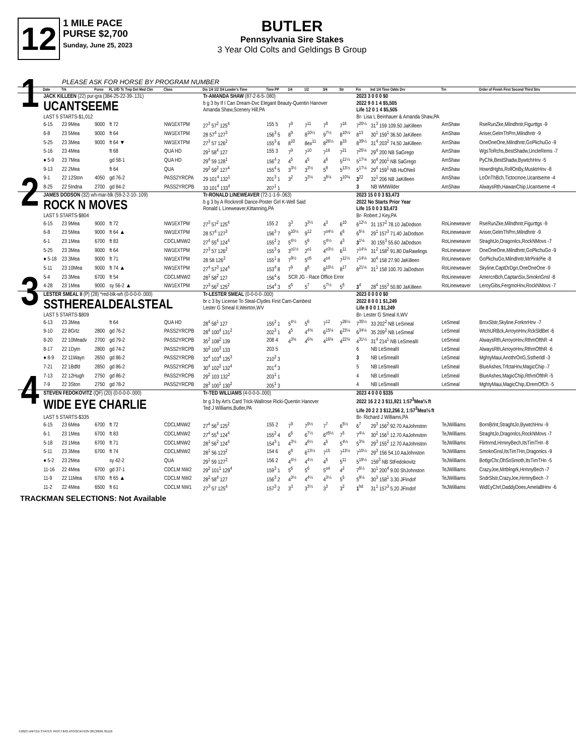12
1 MILE PACE
PURSE $2,700
Sunday, June 25, 2023
BUTLER
Pennsylvania Sire Stakes
3 Year Old Colts and Geldings B Group
PLEASE ASK FOR HORSE BY PROGRAM NUMBER
| | Date | Trk | Purse | FL U/D Tc Tmp Det Med Clm | Class | Dis 1/4 1/2 3/4 Leader's Time | Time PP | 1/4 | 1/2 | 3/4 | Str | Fin | Ind 1/4 Time Odds Drv | Trn | Order of Finish First Second Third Strs |
| --- | --- | --- | --- | --- | --- | --- | --- | --- | --- | --- | --- | --- | --- | --- | --- |
| 1 | JACK KILLEEN (22) pur-gra (384-25-22-39-.131) | | | | | Tr-AMANDA SHAW (87-2-6-5-.080) | | | | | | 2023 3 0 0 0 $0 | | | |
| | UCANTSEEME | | | | | b g 3 by If I Can Dream-Dvc Elegant Beauty-Quentin Hanover Amanda Shaw,Scenery Hill,PA | | | | | | 2022 9 0 1 4 $5,505 Life 12 0 1 4 $5,505 | | | |
| | LAST 5 STARTS-$1,012 | | | | | | | | | | | Br- Lisa L Beinhauer & Amanda Shaw,PA | | | |
| | 6-15 | 23 9Mea | 9000 | ft 72 | NW1EXTPM | 27<sup>3</sup> 57<sup>2</sup> 125<sup>4</sup> | 155 5 | 7<sup>9</sup> | 7<sup>11</sup> | 7<sup>8</sup> | 7<sup>16</sup> | 7<sup>20½</sup> | 31<sup>3</sup> 159 109.50 JaKilleen | AmShaw | RseRunZke,Milndhntr,Figurttgs -9 |
| | 6-8 | 23 5Mea | 9000 | ft 64 | NW1EXTPM | 28 57<sup>4</sup> 127<sup>3</sup> | 156<sup>3</sup> 5 | 8<sup>9</sup> | 8<sup>10½</sup> | 9<sup>7½</sup> | 8<sup>10½</sup> | 8<sup>13</sup> | 30<sup>1</sup> 159<sup>1</sup> 36.50 JaKilleen | AmShaw | Ariser,GelmThPrn,Milndhntr -9 |
| | 5-25 | 23 3Mea | 9000 | ft 64 ▼ | NW1EXTPM | 27<sup>3</sup> 57 126<sup>2</sup> | 155<sup>3</sup> 6 | 8<sup>10</sup> | 8ex<sup>11</sup> | 8<sup>26½</sup> | 8<sup>33</sup> | 8<sup>39½</sup> | 31<sup>4</sup> 203<sup>2</sup> 74.50 JaKilleen | AmShaw | OneOneOne,Milndhntr,GoPkchuGo -9 |
| | 5-16 | 23 4Mea | | ft 68 | QUA HD | 29<sup>1</sup> 58<sup>4</sup> 127 | 155 3 | 7<sup>9</sup> | 7<sup>10</sup> | 7<sup>16</sup> | 7<sup>21</sup> | 7<sup>25¼</sup> | 29<sup>4</sup> 200 NB SaGrego | AmShaw | WgsToRchs,BestShadw,UncleRems -7 |
| | ♦ 5-9 | 23 7Mea | | gd 58-1 | QUA HD | 29<sup>4</sup> 59 128<sup>1</sup> | 156<sup>4</sup> 2 | 4<sup>5</sup> | 4<sup>5</sup> | 4<sup>6</sup> | 5<sup>11½</sup> | 5<sup>17¼</sup> | 30<sup>4</sup> 200<sup>1</sup> NB SaGrego | AmShaw | PyChk,BestShadw,BywtchHnv -5 |
| | 9-13 | 22 2Mea | | ft 64 | QUA | 29<sup>2</sup> 59<sup>2</sup> 127<sup>4</sup> | 155<sup>4</sup> 5 | 3<sup>3½</sup> | 3<sup>3½</sup> | 5<sup>8</sup> | 5<sup>13½</sup> | 5<sup>17¼</sup> | 29<sup>4</sup> 159<sup>1</sup> NB HuONeil | AmShaw | HowrdHghs,RollOnBy,MusktrHnv -8 |
| | 9-1 | 22 12Ston | 4050 | gd 76-2 | PASS2YRCPA | 29 101<sup>4</sup> 132<sup>1</sup> | 201<sup>3</sup> 1 | 3<sup>2</sup> | 3<sup>3¼</sup> | 3<sup>8¼</sup> | 3<sup>10¾</sup> | 3<sup>22</sup> | 32<sup>1</sup> 206 NB JaKilleen | AmShaw | LoOnThBch,Tictocmoe,Ucantseme -4 |
| | 8-25 | 22 5Indna | 2700 | gd 84-2 | PASS2YRCPB | 33 101<sup>4</sup> 133<sup>4</sup> | 207<sup>1</sup> 1 | | | | | 3 | NB WMWilder | AmShaw | AlwaysRth,HawanChip,Ucantseme -4 |
| 2 | JAMES DODSON (32) wh-mar-blk (59-2-2-10-.109) | | | | | Tr-RONALD LINEWEAVER (72-1-1-9-.063) | | | | | | 2023 15 0 0 3 $3,473 | | | |
| | ROCK N MOVES | | | | | b g 3 by A Rocknroll Dance-Poster Girl K-Well Said Ronald L Lineweaver,Kittanning,PA | | | | | | 2022 No Starts Prior Year Life 15 0 0 3 $3,473 | | | |
| | LAST 5 STARTS-$804 | | | | | | | | | | | Br- Robert J Key,PA | | | |
| | 6-15 | 23 9Mea | 9000 | ft 72 | NW1EXTPM | 27<sup>3</sup> 57<sup>2</sup> 125<sup>4</sup> | 155 2 | 3<sup>3</sup> | 3<sup>3½</sup> | 4<sup>3</sup> | 6<sup>10</sup> | 6<sup>12½</sup> | 31 157<sup>2</sup> 78.10 JaDodson | RoLineweaver | RseRunZke,Milndhntr,Figurttgs -9 |
| | 6-8 | 23 5Mea | 9000 | ft 64 ▲ | NW1EXTPM | 28 57<sup>4</sup> 127<sup>3</sup> | 156<sup>3</sup> 7 | 9<sup>10½</sup> | 9<sup>12</sup> | 7<sup>o4½</sup> | 6<sup>6</sup> | 6<sup>5¼</sup> | 29<sup>1</sup> 157<sup>3</sup> 71.40 JaDodson | RoLineweaver | Ariser,GelmThPrn,Milndhntr -9 |
| | 6-1 | 23 1Mea | 6700 | ft 83 | CDCLMNW2 | 27<sup>4</sup> 55<sup>4</sup> 124<sup>4</sup> | 155<sup>2</sup> 2 | 5<sup>4½</sup> | 5<sup>6</sup> | 5<sup>4½</sup> | 4<sup>3</sup> | 3<sup>1¼</sup> | 30 155<sup>3</sup> 55.60 JaDodson | RoLineweaver | StraghtJo,Dragonlcs,RockNMovs -7 |
| | 5-25 | 23 3Mea | 9000 | ft 64 | NW1EXTPM | 27<sup>3</sup> 57 126<sup>2</sup> | 155<sup>3</sup> 9 | 3<sup>o1½</sup> | 2<sup>o1</sup> | 4<sup>o3½</sup> | 6<sup>11</sup> | 7<sup>14¼</sup> | 31<sup>2</sup> 158<sup>2</sup> 91.80 DaRawlings | RoLineweaver | OneOneOne,Milndhntr,GoPkchuGo -9 |
| | ♦ 5-18 | 23 3Mea | 9000 | ft 71 | NW1EXTPM | 28 58 126<sup>2</sup> | 155<sup>1</sup> 8 | 7<sup>9½</sup> | 5<sup>o5</sup> | 4<sup>o4</sup> | 7<sup>11½</sup> | 7<sup>14¼</sup> | 30<sup>4</sup> 158 27.90 JaKilleen | RoLineweaver | GoPkchuGo,Milndhntr,MrPinkPie -8 |
| | 5-11 | 23 10Mea | 9000 | ft 74 ▲ | NW1EXTPM | 27<sup>4</sup> 57<sup>3</sup> 124<sup>4</sup> | 153<sup>4</sup> 8 | 7<sup>9</sup> | 8<sup>8</sup> | 8<sup>10½</sup> | 8<sup>17</sup> | 8<sup>21¼</sup> | 31<sup>1</sup> 158 100.70 JaDodson | RoLineweaver | Skyline,CaptDrDgn,OneOneOne -9 |
| | 5-4 | 23 3Mea | 6700 | ft 54 | CDCLMNW2 | 28<sup>1</sup> 58<sup>2</sup> 127 | 156<sup>4</sup> 6 | SCR JG - Race Office Error | | | | | | RoLineweaver | AmercnBch,CaptanSix,SmoknGnsl -8 |
| | 4-28 | 23 1Mea | 9000 | sy 56-2 ▲ | NW1EXTPM | 27<sup>3</sup> 56<sup>2</sup> 125<sup>2</sup> | 154<sup>4</sup> 3 | 5<sup>6</sup> | 5<sup>7</sup> | 5<sup>7½</sup> | 5<sup>5</sup> | 3<sup>4</sup> | 28<sup>4</sup> 155<sup>3</sup> 50.80 JaKilleen | RoLineweaver | LeroyGibs,FergmoHnv,RockNMovs -7 |
| 3 | LESTER SMEAL II (P) (28) *red-blk-wh (0-0-0-0-.000) | | | | | Tr-LESTER SMEAL (0-0-0-0-.000) | | | | | | 2023 0 0 0 0 $0 | | | |
| | SSTHEREALDEALSTEAL | | | | | br c 3 by License To Steal-Clydes First Cam-Cambest Lester G Smeal II,Weirton,WV | | | | | | 2022 8 0 0 1 $1,249 Life 8 0 0 1 $1,249 | | | |
| | LAST 5 STARTS-$809 | | | | | | | | | | | Br- Lester G Smeal II,WV | | | |
| | 6-13 | 23 3Mea | | ft 64 | QUA HD | 28<sup>4</sup> 58<sup>1</sup> 127 | 155<sup>2</sup> 1 | 5<sup>4½</sup> | 5<sup>6</sup> | 7<sup>12</sup> | 7<sup>26½</sup> | 7<sup>35½</sup> | 33 202<sup>2</sup> NB LeSmeal | LeSmeal | BrnxSlstr,Skyline,ForknrHnv -7 |
| | 9-10 | 22 8Grtz | 2800 | gd 76-2 | PASS2YRCPB | 28<sup>4</sup> 100<sup>4</sup> 131<sup>2</sup> | 202<sup>3</sup> 1 | 4<sup>5</sup> | 4<sup>4¾</sup> | 6<sup>15¼</sup> | 6<sup>23¼</sup> | 6<sup>34¼</sup> | 35 209<sup>2</sup> NB LeSmeal | LeSmeal | WtchURBck,ArroyoHnv,RckSldBet -6 |
| | 8-20 | 22 10Meadv | 2700 | gd 79-2 | PASS2YRCPB | 35<sup>2</sup> 108<sup>2</sup> 139 | 208 4 | 4<sup>3¾</sup> | 4<sup>6¾</sup> | 4<sup>16¾</sup> | 4<sup>22¾</sup> | 4<sup>31½</sup> | 31<sup>4</sup> 214<sup>1</sup> NB LeSmealII | LeSmeal | AlwaysRth,ArroyoHnv,RthmOfthR -4 |
| | 8-17 | 22 1Dytn | 2800 | gd 74-2 | PASS2YRCPB | 30<sup>2</sup> 100<sup>3</sup> 133 | 203 5 | | | | | 6 | NB LeSmealII | LeSmeal | AlwaysRth,ArroyoHnv,RthmOfthR -6 |
| | ♦ 8-9 | 22 11Wayn | 2650 | gd 86-2 | PASS2YRCPB | 32<sup>4</sup> 103<sup>4</sup> 135<sup>3</sup> | 210<sup>2</sup> 3 | | | | | 3 | NB LeSmealII | LeSmeal | MghtyMaui,AnothrOnG,Sstherldl -3 |
| | 7-21 | 22 1Bdfd | 2850 | gd 86-2 | PASS2YRCPB | 30<sup>4</sup> 102<sup>2</sup> 132<sup>4</sup> | 201<sup>4</sup> 3 | | | | | 5 | NB LeSmealII | LeSmeal | BlueAshes,TrfctaHnv,MagicChip -7 |
| | 7-13 | 22 12Hugh | 2750 | gd 86-2 | PASS2YRCPB | 29<sup>2</sup> 103 132<sup>2</sup> | 203<sup>1</sup> 1 | | | | | 4 | NB LeSmealII | LeSmeal | BlueAshes,MagicChip,RthmOfthR -5 |
| | 7-9 | 22 3Ston | 2750 | gd 78-2 | PASS2YRCPB | 28<sup>3</sup> 100<sup>1</sup> 130<sup>2</sup> | 205<sup>1</sup> 3 | | | | | 4 | NB LeSmealII | LeSmeal | MghtyMaui,MagicChip,IDremOfCh -5 |
| 4 | STEVEN FEDOKOVITZ (QF) (20) (0-0-0-0-.000) | | | | | Tr-TED WILLIAMS (4-0-0-0-.000) | | | | | | 2023 4 0 0 0 $335 | | | |
| | WIDE EYE CHARLIE | | | | | br g 3 by Art's Card Trick-Wallrose Ricki-Quentin Hanover Ted J Williams,Butler,PA | | | | | | 2022 16 2 2 3 $11,921 1:57<sup>3</sup>Mea⅝ ft Life 20 2 2 3 $12,256 2, 1:57<sup>3</sup>Mea⅝ ft | | | |
| | LAST 5 STARTS-$335 | | | | | | | | | | | Br- Richard J Williams,PA | | | |
| | 6-15 | 23 6Mea | 6700 | ft 72 | CDCLMNW2 | 27<sup>4</sup> 56<sup>3</sup> 125<sup>2</sup> | 155 2 | 7<sup>9</sup> | 7<sup>9½</sup> | 7<sup>7</sup> | 6<sup>5½</sup> | 6<sup>7</sup> | 29<sup>3</sup> 156<sup>2</sup> 92.70 AaJohnston | TeJWilliams | BornBrlnt,StraghtJo,BywtchHnv -9 |
| | 6-1 | 23 1Mea | 6700 | ft 83 | CDCLMNW2 | 27<sup>4</sup> 55<sup>4</sup> 124<sup>4</sup> | 155<sup>2</sup> 4 | 6<sup>6</sup> | 6<sup>7½</sup> | 6<sup>o5½</sup> | 7<sup>5</sup> | 7<sup>4¼</sup> | 30<sup>2</sup> 156<sup>1</sup> 12.70 AaJohnston | TeJWilliams | StraghtJo,Dragonlcs,RockNMovs -7 |
| | 5-18 | 23 1Mea | 6700 | ft 71 | CDCLMNW2 | 28<sup>1</sup> 56<sup>2</sup> 124<sup>4</sup> | 154<sup>3</sup> 1 | 4<sup>3½</sup> | 4<sup>6½</sup> | 4<sup>5</sup> | 5<sup>4½</sup> | 5<sup>3¾</sup> | 29<sup>3</sup> 155<sup>2</sup> 12.70 AaJohnston | TeJWilliams | Flirtnrnd,HrmnyBech,ItsTimTHn -8 |
| | 5-11 | 23 3Mea | 6700 | ft 74 | CDCLMNW2 | 28<sup>1</sup> 56 123<sup>2</sup> | 154 6 | 6<sup>8</sup> | 6<sup>13½</sup> | 7<sup>15</sup> | 7<sup>13½</sup> | 7<sup>10½</sup> | 29<sup>3</sup> 156 54.10 AaJohnston | TeJWilliams | SmoknGnsl,ItsTimTHn,Dragonlcs -9 |
| | ♦ 5-2 | 23 2Mea | | sy 42-2 | QUA | 29<sup>1</sup> 59 127<sup>2</sup> | 156 2 | 4<sup>4½</sup> | 4<sup>4½</sup> | 4<sup>5</sup> | 5<sup>11</sup> | 5<sup>18½</sup> | 159<sup>3</sup> NB StFedokovitz | TeJWilliams | BotlgrChr,OhSoSmoth,ItsTimTHn -5 |
| | 11-16 | 22 4Mea | 6700 | gd 37-1 | CDCLM NW2 | 29<sup>2</sup> 101<sup>1</sup> 129<sup>4</sup> | 159<sup>3</sup> 1 | 5<sup>6</sup> | 5<sup>6</sup> | 5<sup>o4</sup> | 4<sup>2</sup> | 7<sup>6½</sup> | 30<sup>1</sup> 200<sup>4</sup> 9.00 ShJohnston | TeJWilliams | CrazyJoe,Mrtblngrk,HrmnyBech -7 |
| | 11-9 | 22 11Mea | 6700 | ft 65 ▲ | CDCLM NW2 | 28<sup>2</sup> 58<sup>4</sup> 127 | 156<sup>3</sup> 2 | 4<sup>3½</sup> | 4<sup>4½</sup> | 4<sup>3½</sup> | 5<sup>5</sup> | 5<sup>8¼</sup> | 30<sup>3</sup> 158<sup>1</sup> 3.30 JFIndof | TeJWilliams | SndrSlstr,CrazyJoe,HrmnyBech -7 |
| | 11-2 | 22 4Mea | 6500 | ft 61 | CDCLM NW1 | 27<sup>3</sup> 57 125<sup>4</sup> | 157<sup>3</sup> 2 | 3<sup>3</sup> | 3<sup>3½</sup> | 3<sup>3</sup> | 3<sup>2</sup> | 1<sup>hd</sup> | 31<sup>1</sup> 157<sup>3</sup> 5.20 JFIndof | TeJWilliams | WidEyChrl,DaddyDoes,AmelaBHnv -6 |
TRACKMAN SELECTIONS: Not Available
©2023 UNITED STATES TROTTING ASSOCIATION 20133091 81110